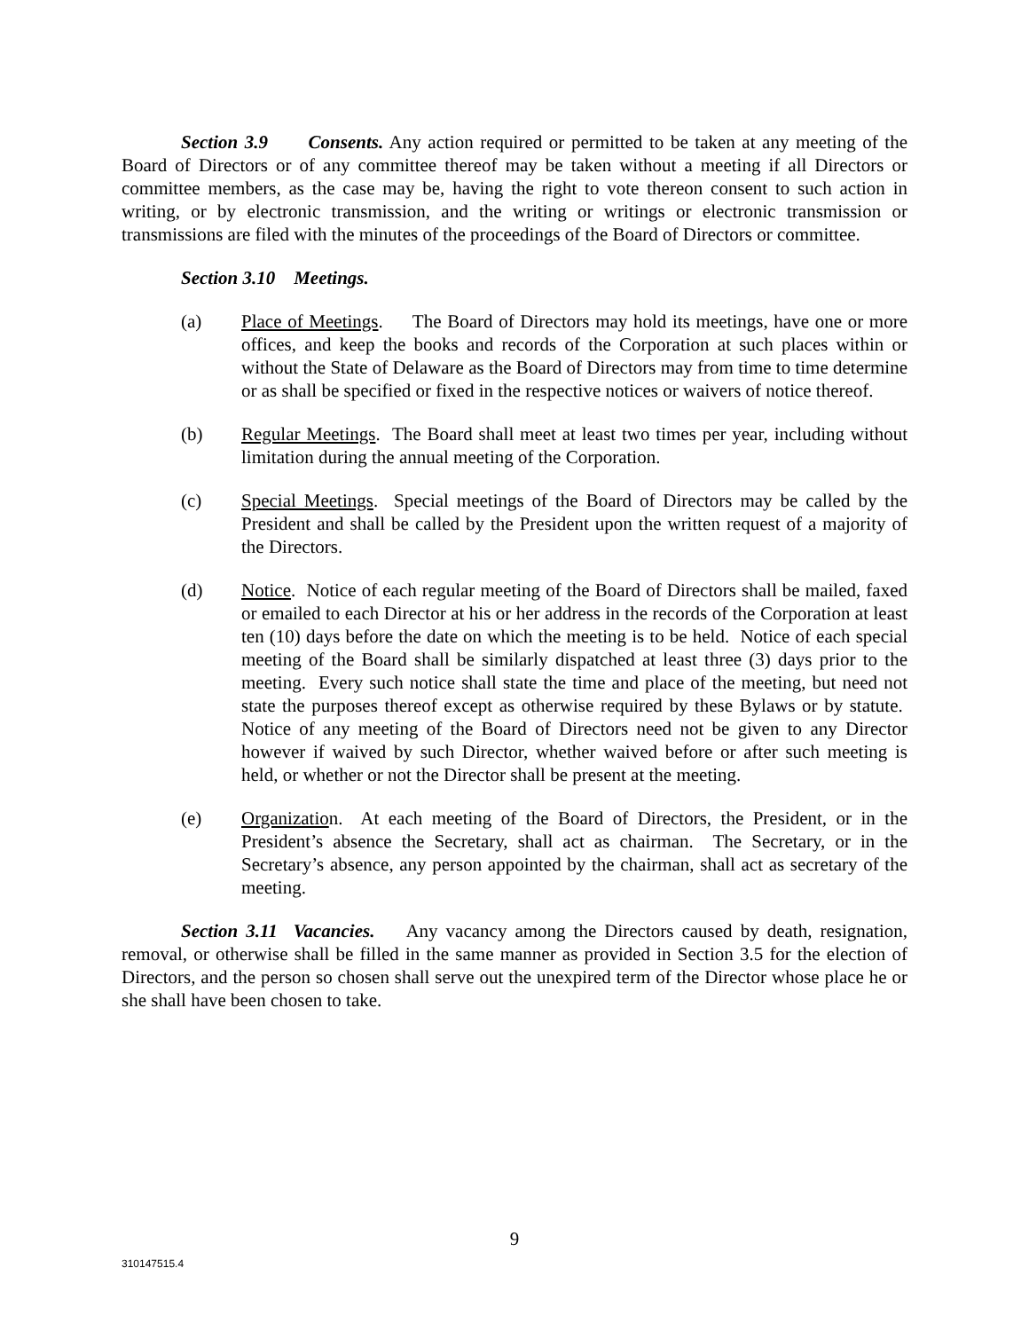Section 3.9 Consents. Any action required or permitted to be taken at any meeting of the Board of Directors or of any committee thereof may be taken without a meeting if all Directors or committee members, as the case may be, having the right to vote thereon consent to such action in writing, or by electronic transmission, and the writing or writings or electronic transmission or transmissions are filed with the minutes of the proceedings of the Board of Directors or committee.
Section 3.10 Meetings.
(a) Place of Meetings. The Board of Directors may hold its meetings, have one or more offices, and keep the books and records of the Corporation at such places within or without the State of Delaware as the Board of Directors may from time to time determine or as shall be specified or fixed in the respective notices or waivers of notice thereof.
(b) Regular Meetings. The Board shall meet at least two times per year, including without limitation during the annual meeting of the Corporation.
(c) Special Meetings. Special meetings of the Board of Directors may be called by the President and shall be called by the President upon the written request of a majority of the Directors.
(d) Notice. Notice of each regular meeting of the Board of Directors shall be mailed, faxed or emailed to each Director at his or her address in the records of the Corporation at least ten (10) days before the date on which the meeting is to be held. Notice of each special meeting of the Board shall be similarly dispatched at least three (3) days prior to the meeting. Every such notice shall state the time and place of the meeting, but need not state the purposes thereof except as otherwise required by these Bylaws or by statute. Notice of any meeting of the Board of Directors need not be given to any Director however if waived by such Director, whether waived before or after such meeting is held, or whether or not the Director shall be present at the meeting.
(e) Organization. At each meeting of the Board of Directors, the President, or in the President’s absence the Secretary, shall act as chairman. The Secretary, or in the Secretary’s absence, any person appointed by the chairman, shall act as secretary of the meeting.
Section 3.11 Vacancies. Any vacancy among the Directors caused by death, resignation, removal, or otherwise shall be filled in the same manner as provided in Section 3.5 for the election of Directors, and the person so chosen shall serve out the unexpired term of the Director whose place he or she shall have been chosen to take.
9
310147515.4